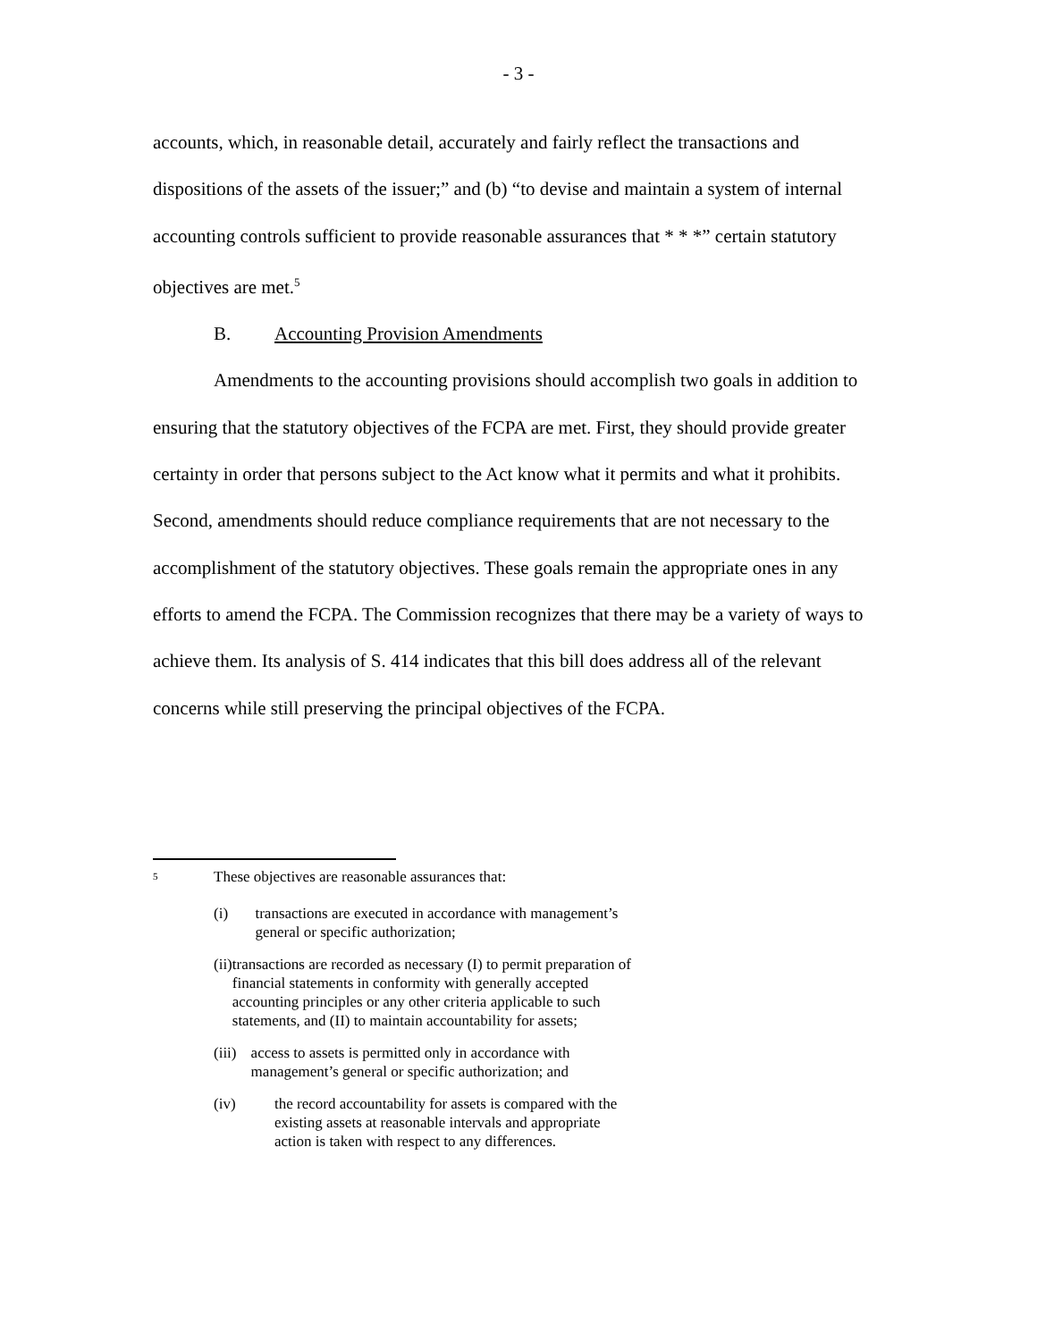- 3 -
accounts, which, in reasonable detail, accurately and fairly reflect the transactions and dispositions of the assets of the issuer;” and (b) “to devise and maintain a system of internal accounting controls sufficient to provide reasonable assurances that * * *” certain statutory objectives are met.<sup>5</sup>
B. Accounting Provision Amendments
Amendments to the accounting provisions should accomplish two goals in addition to ensuring that the statutory objectives of the FCPA are met. First, they should provide greater certainty in order that persons subject to the Act know what it permits and what it prohibits. Second, amendments should reduce compliance requirements that are not necessary to the accomplishment of the statutory objectives. These goals remain the appropriate ones in any efforts to amend the FCPA. The Commission recognizes that there may be a variety of ways to achieve them. Its analysis of S. 414 indicates that this bill does address all of the relevant concerns while still preserving the principal objectives of the FCPA.
<sup>5</sup>
These objectives are reasonable assurances that:
(i) transactions are executed in accordance with management’s general or specific authorization;
(ii) transactions are recorded as necessary (I) to permit preparation of financial statements in conformity with generally accepted accounting principles or any other criteria applicable to such statements, and (II) to maintain accountability for assets;
(iii) access to assets is permitted only in accordance with management’s general or specific authorization; and
(iv) the record accountability for assets is compared with the existing assets at reasonable intervals and appropriate action is taken with respect to any differences.